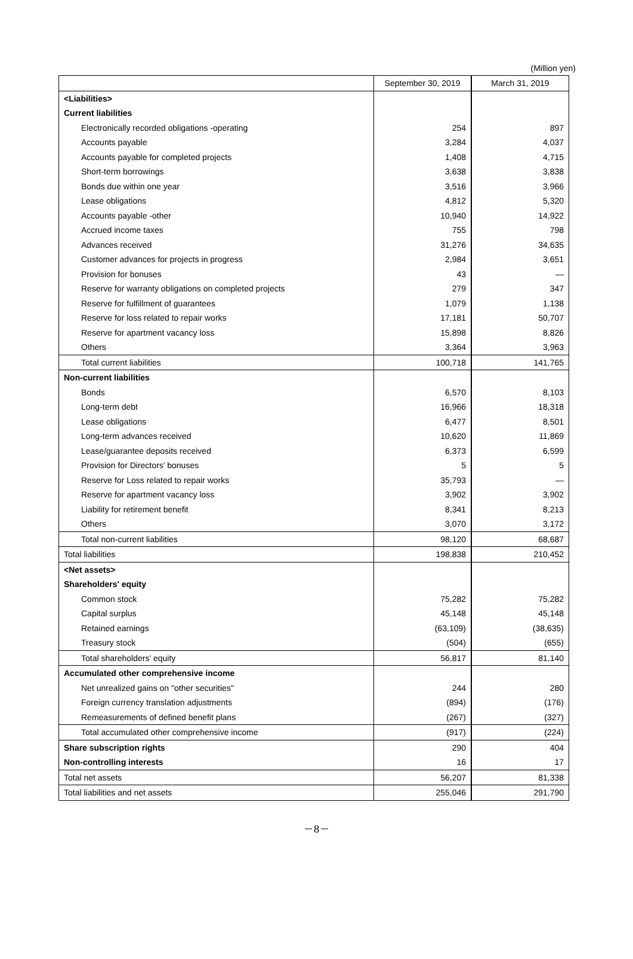(Million yen)
| | September 30, 2019 | March 31, 2019 |
| --- | --- | --- |
| <Liabilities> | | |
| Current liabilities | | |
| Electronically recorded obligations -operating | 254 | 897 |
| Accounts payable | 3,284 | 4,037 |
| Accounts payable for completed projects | 1,408 | 4,715 |
| Short-term borrowings | 3,638 | 3,838 |
| Bonds due within one year | 3,516 | 3,966 |
| Lease obligations | 4,812 | 5,320 |
| Accounts payable -other | 10,940 | 14,922 |
| Accrued income taxes | 755 | 798 |
| Advances received | 31,276 | 34,635 |
| Customer advances for projects in progress | 2,984 | 3,651 |
| Provision for bonuses | 43 | ― |
| Reserve for warranty obligations on completed projects | 279 | 347 |
| Reserve for fulfillment of guarantees | 1,079 | 1,138 |
| Reserve for loss related to repair works | 17,181 | 50,707 |
| Reserve for apartment vacancy loss | 15,898 | 8,826 |
| Others | 3,364 | 3,963 |
| Total current liabilities | 100,718 | 141,765 |
| Non-current liabilities | | |
| Bonds | 6,570 | 8,103 |
| Long-term debt | 16,966 | 18,318 |
| Lease obligations | 6,477 | 8,501 |
| Long-term advances received | 10,620 | 11,869 |
| Lease/guarantee deposits received | 6,373 | 6,599 |
| Provision for Directors' bonuses | 5 | 5 |
| Reserve for Loss related to repair works | 35,793 | ― |
| Reserve for apartment vacancy loss | 3,902 | 3,902 |
| Liability for retirement benefit | 8,341 | 8,213 |
| Others | 3,070 | 3,172 |
| Total non-current liabilities | 98,120 | 68,687 |
| Total liabilities | 198,838 | 210,452 |
| <Net assets> | | |
| Shareholders' equity | | |
| Common stock | 75,282 | 75,282 |
| Capital surplus | 45,148 | 45,148 |
| Retained earnings | (63,109) | (38,635) |
| Treasury stock | (504) | (655) |
| Total shareholders' equity | 56,817 | 81,140 |
| Accumulated other comprehensive income | | |
| Net unrealized gains on "other securities" | 244 | 280 |
| Foreign currency translation adjustments | (894) | (176) |
| Remeasurements of defined benefit plans | (267) | (327) |
| Total accumulated other comprehensive income | (917) | (224) |
| Share subscription rights | 290 | 404 |
| Non-controlling interests | 16 | 17 |
| Total net assets | 56,207 | 81,338 |
| Total liabilities and net assets | 255,046 | 291,790 |
－8－